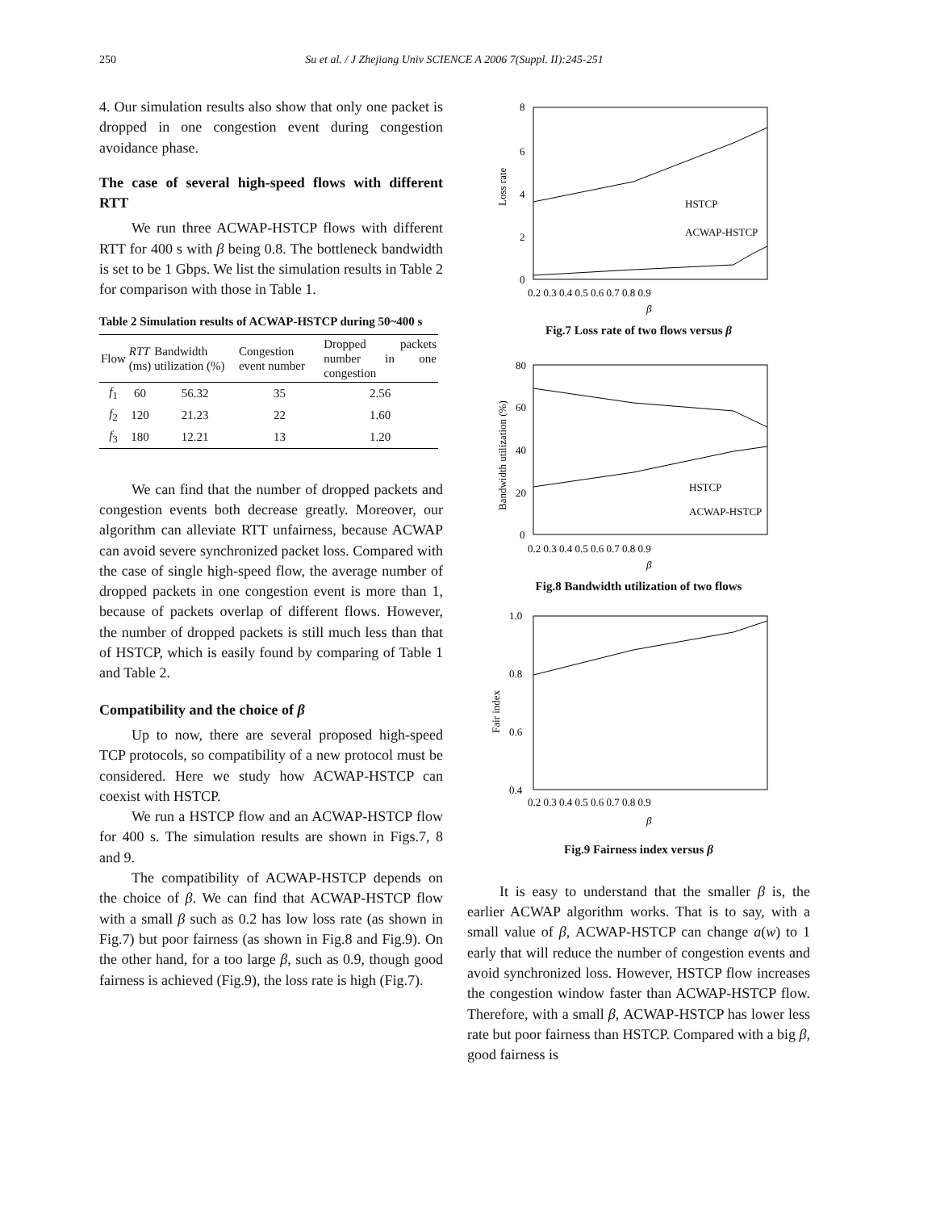250 Su et al. / J Zhejiang Univ SCIENCE A 2006 7(Suppl. II):245-251
4. Our simulation results also show that only one packet is dropped in one congestion event during congestion avoidance phase.
The case of several high-speed flows with different RTT
We run three ACWAP-HSTCP flows with different RTT for 400 s with β being 0.8. The bottleneck bandwidth is set to be 1 Gbps. We list the simulation results in Table 2 for comparison with those in Table 1.
Table 2 Simulation results of ACWAP-HSTCP during 50~400 s
| Flow | RTT (ms) | Bandwidth utilization (%) | Congestion event number | Dropped packets number in one congestion |
| --- | --- | --- | --- | --- |
| f<sub>1</sub> | 60 | 56.32 | 35 | 2.56 |
| f<sub>2</sub> | 120 | 21.23 | 22 | 1.60 |
| f<sub>3</sub> | 180 | 12.21 | 13 | 1.20 |
We can find that the number of dropped packets and congestion events both decrease greatly. Moreover, our algorithm can alleviate RTT unfairness, because ACWAP can avoid severe synchronized packet loss. Compared with the case of single high-speed flow, the average number of dropped packets in one congestion event is more than 1, because of packets overlap of different flows. However, the number of dropped packets is still much less than that of HSTCP, which is easily found by comparing of Table 1 and Table 2.
Compatibility and the choice of β
Up to now, there are several proposed high-speed TCP protocols, so compatibility of a new protocol must be considered. Here we study how ACWAP-HSTCP can coexist with HSTCP.
We run a HSTCP flow and an ACWAP-HSTCP flow for 400 s. The simulation results are shown in Figs.7, 8 and 9.
The compatibility of ACWAP-HSTCP depends on the choice of β. We can find that ACWAP-HSTCP flow with a small β such as 0.2 has low loss rate (as shown in Fig.7) but poor fairness (as shown in Fig.8 and Fig.9). On the other hand, for a too large β, such as 0.9, though good fairness is achieved (Fig.9), the loss rate is high (Fig.7).
8
6
4
2
0
Loss rate
HSTCP
ACWAP-HSTCP
0.2 0.3 0.4 0.5 0.6 0.7 0.8 0.9
β
Fig.7 Loss rate of two flows versus β
80
60
40
20
0
Bandwidth utilization (%)
HSTCP
ACWAP-HSTCP
0.2 0.3 0.4 0.5 0.6 0.7 0.8 0.9
β
Fig.8 Bandwidth utilization of two flows
1.0
0.8
0.6
0.4
Fair index
0.2 0.3 0.4 0.5 0.6 0.7 0.8 0.9
β
Fig.9 Fairness index versus β
It is easy to understand that the smaller β is, the earlier ACWAP algorithm works. That is to say, with a small value of β, ACWAP-HSTCP can change a(w) to 1 early that will reduce the number of congestion events and avoid synchronized loss. However, HSTCP flow increases the congestion window faster than ACWAP-HSTCP flow. Therefore, with a small β, ACWAP-HSTCP has lower less rate but poor fairness than HSTCP. Compared with a big β, good fairness is